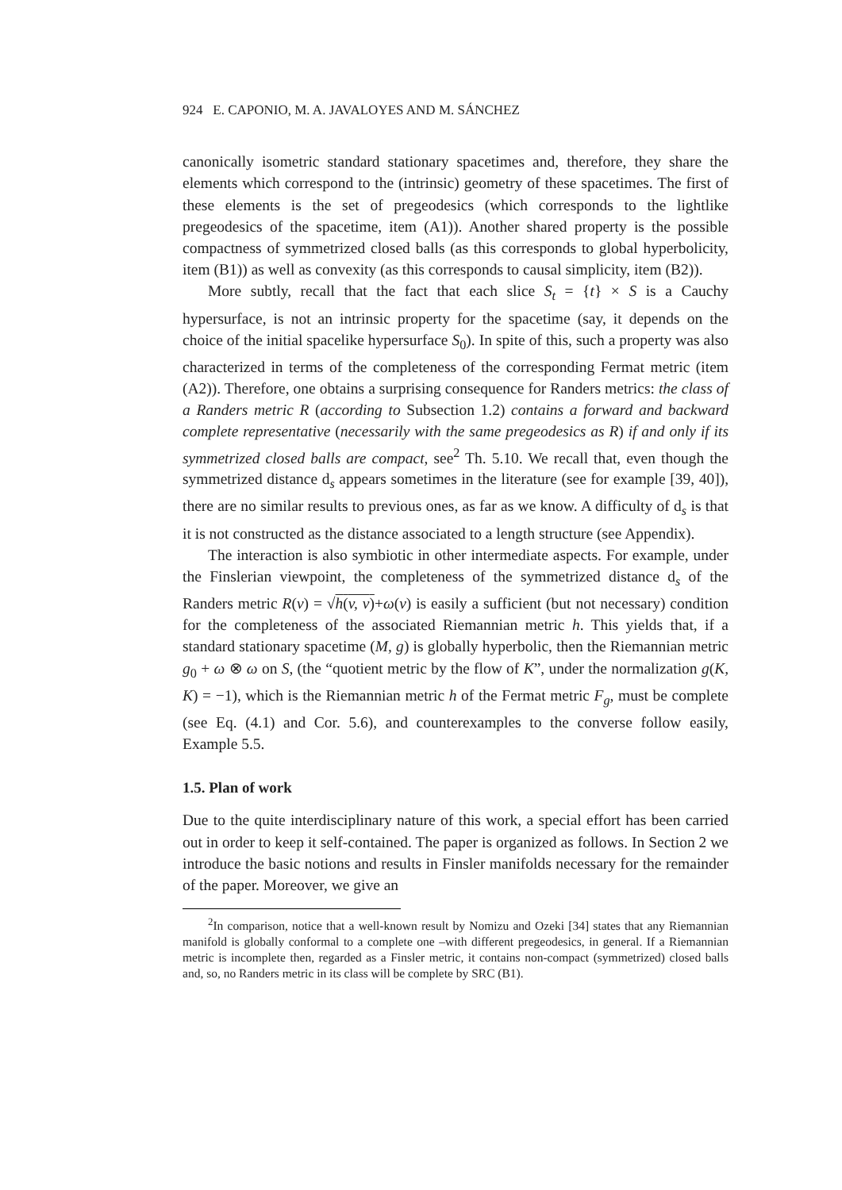924 E. CAPONIO, M. A. JAVALOYES AND M. SÁNCHEZ
canonically isometric standard stationary spacetimes and, therefore, they share the elements which correspond to the (intrinsic) geometry of these spacetimes. The first of these elements is the set of pregeodesics (which corresponds to the lightlike pregeodesics of the spacetime, item (A1)). Another shared property is the possible compactness of symmetrized closed balls (as this corresponds to global hyperbolicity, item (B1)) as well as convexity (as this corresponds to causal simplicity, item (B2)).
More subtly, recall that the fact that each slice S<sub>t</sub> = {t} × S is a Cauchy hypersurface, is not an intrinsic property for the spacetime (say, it depends on the choice of the initial spacelike hypersurface S<sub>0</sub>). In spite of this, such a property was also characterized in terms of the completeness of the corresponding Fermat metric (item (A2)). Therefore, one obtains a surprising consequence for Randers metrics: the class of a Randers metric R (according to Subsection 1.2) contains a forward and backward complete representative (necessarily with the same pregeodesics as R) if and only if its symmetrized closed balls are compact, see<sup>2</sup> Th. 5.10. We recall that, even though the symmetrized distance d<sub>s</sub> appears sometimes in the literature (see for example [39, 40]), there are no similar results to previous ones, as far as we know. A difficulty of d<sub>s</sub> is that it is not constructed as the distance associated to a length structure (see Appendix).
The interaction is also symbiotic in other intermediate aspects. For example, under the Finslerian viewpoint, the completeness of the symmetrized distance d<sub>s</sub> of the Randers metric R(v) = √h(v, v)+ω(v) is easily a sufficient (but not necessary) condition for the completeness of the associated Riemannian metric h. This yields that, if a standard stationary spacetime (M, g) is globally hyperbolic, then the Riemannian metric g<sub>0</sub> + ω ⊗ ω on S, (the “quotient metric by the flow of K”, under the normalization g(K, K) = −1), which is the Riemannian metric h of the Fermat metric F<sub>g</sub>, must be complete (see Eq. (4.1) and Cor. 5.6), and counterexamples to the converse follow easily, Example 5.5.
1.5. Plan of work
Due to the quite interdisciplinary nature of this work, a special effort has been carried out in order to keep it self-contained. The paper is organized as follows. In Section 2 we introduce the basic notions and results in Finsler manifolds necessary for the remainder of the paper. Moreover, we give an
<sup>2</sup> In comparison, notice that a well-known result by Nomizu and Ozeki [34] states that any Riemannian manifold is globally conformal to a complete one –with different pregeodesics, in general. If a Riemannian metric is incomplete then, regarded as a Finsler metric, it contains non-compact (symmetrized) closed balls and, so, no Randers metric in its class will be complete by SRC (B1).